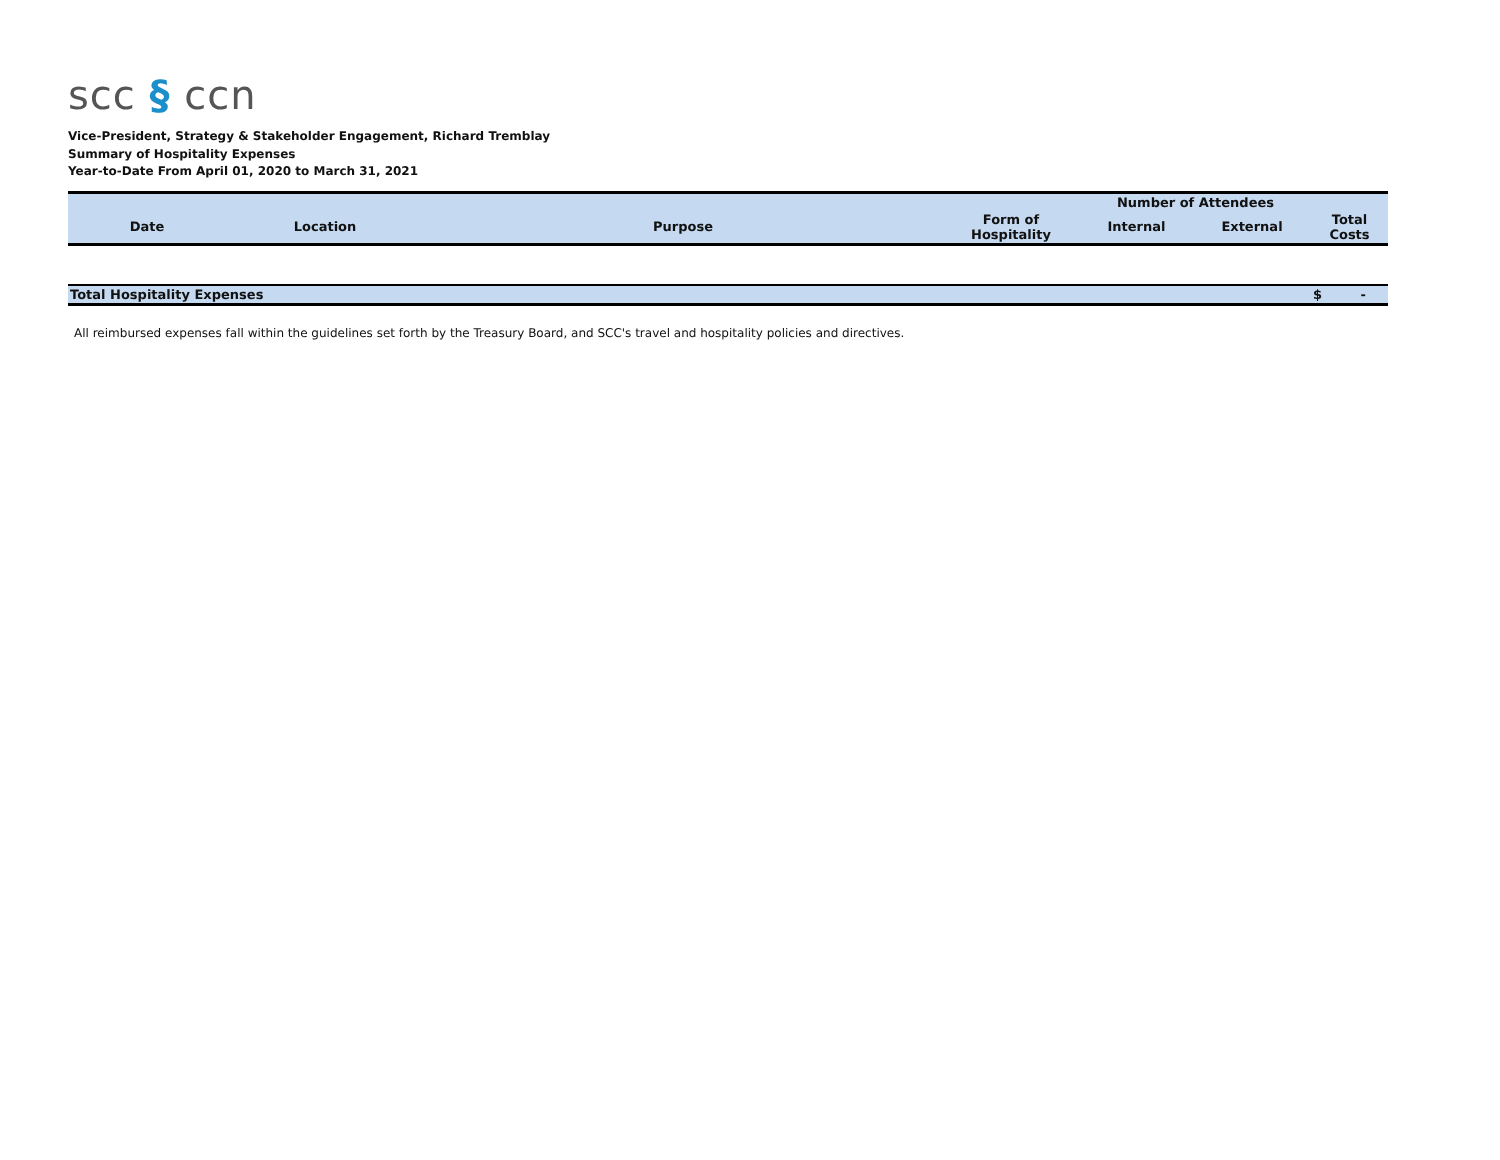scc § ccn
Vice-President, Strategy & Stakeholder Engagement, Richard Tremblay
Summary of Hospitality Expenses
Year-to-Date From April 01, 2020 to March 31, 2021
| | | | | Number of Attendees | | |
| --- | --- | --- | --- | --- | --- | --- |
| Date | Location | Purpose | Form of Hospitality | Internal | External | Total Costs |
| Total Hospitality Expenses | | | | | | $ - |
All reimbursed expenses fall within the guidelines set forth by the Treasury Board, and SCC's travel and hospitality policies and directives.